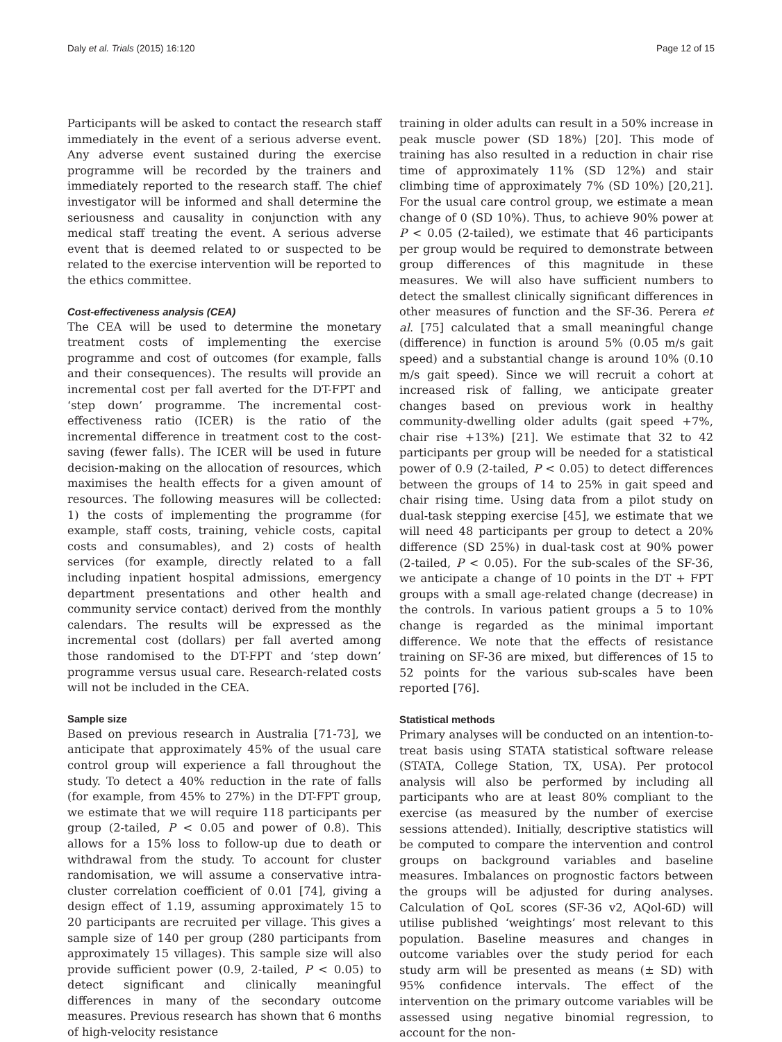Daly et al. Trials (2015) 16:120 Page 12 of 15
Participants will be asked to contact the research staff immediately in the event of a serious adverse event. Any adverse event sustained during the exercise programme will be recorded by the trainers and immediately reported to the research staff. The chief investigator will be informed and shall determine the seriousness and causality in conjunction with any medical staff treating the event. A serious adverse event that is deemed related to or suspected to be related to the exercise intervention will be reported to the ethics committee.
Cost-effectiveness analysis (CEA)
The CEA will be used to determine the monetary treatment costs of implementing the exercise programme and cost of outcomes (for example, falls and their consequences). The results will provide an incremental cost per fall averted for the DT-FPT and ‘step down’ programme. The incremental cost-effectiveness ratio (ICER) is the ratio of the incremental difference in treatment cost to the cost-saving (fewer falls). The ICER will be used in future decision-making on the allocation of resources, which maximises the health effects for a given amount of resources. The following measures will be collected: 1) the costs of implementing the programme (for example, staff costs, training, vehicle costs, capital costs and consumables), and 2) costs of health services (for example, directly related to a fall including inpatient hospital admissions, emergency department presentations and other health and community service contact) derived from the monthly calendars. The results will be expressed as the incremental cost (dollars) per fall averted among those randomised to the DT-FPT and ‘step down’ programme versus usual care. Research-related costs will not be included in the CEA.
Sample size
Based on previous research in Australia [71-73], we anticipate that approximately 45% of the usual care control group will experience a fall throughout the study. To detect a 40% reduction in the rate of falls (for example, from 45% to 27%) in the DT-FPT group, we estimate that we will require 118 participants per group (2-tailed, P < 0.05 and power of 0.8). This allows for a 15% loss to follow-up due to death or withdrawal from the study. To account for cluster randomisation, we will assume a conservative intra-cluster correlation coefficient of 0.01 [74], giving a design effect of 1.19, assuming approximately 15 to 20 participants are recruited per village. This gives a sample size of 140 per group (280 participants from approximately 15 villages). This sample size will also provide sufficient power (0.9, 2-tailed, P < 0.05) to detect significant and clinically meaningful differences in many of the secondary outcome measures. Previous research has shown that 6 months of high-velocity resistance
training in older adults can result in a 50% increase in peak muscle power (SD 18%) [20]. This mode of training has also resulted in a reduction in chair rise time of approximately 11% (SD 12%) and stair climbing time of approximately 7% (SD 10%) [20,21]. For the usual care control group, we estimate a mean change of 0 (SD 10%). Thus, to achieve 90% power at P < 0.05 (2-tailed), we estimate that 46 participants per group would be required to demonstrate between group differences of this magnitude in these measures. We will also have sufficient numbers to detect the smallest clinically significant differences in other measures of function and the SF-36. Perera et al. [75] calculated that a small meaningful change (difference) in function is around 5% (0.05 m/s gait speed) and a substantial change is around 10% (0.10 m/s gait speed). Since we will recruit a cohort at increased risk of falling, we anticipate greater changes based on previous work in healthy community-dwelling older adults (gait speed +7%, chair rise +13%) [21]. We estimate that 32 to 42 participants per group will be needed for a statistical power of 0.9 (2-tailed, P < 0.05) to detect differences between the groups of 14 to 25% in gait speed and chair rising time. Using data from a pilot study on dual-task stepping exercise [45], we estimate that we will need 48 participants per group to detect a 20% difference (SD 25%) in dual-task cost at 90% power (2-tailed, P < 0.05). For the sub-scales of the SF-36, we anticipate a change of 10 points in the DT + FPT groups with a small age-related change (decrease) in the controls. In various patient groups a 5 to 10% change is regarded as the minimal important difference. We note that the effects of resistance training on SF-36 are mixed, but differences of 15 to 52 points for the various sub-scales have been reported [76].
Statistical methods
Primary analyses will be conducted on an intention-to-treat basis using STATA statistical software release (STATA, College Station, TX, USA). Per protocol analysis will also be performed by including all participants who are at least 80% compliant to the exercise (as measured by the number of exercise sessions attended). Initially, descriptive statistics will be computed to compare the intervention and control groups on background variables and baseline measures. Imbalances on prognostic factors between the groups will be adjusted for during analyses. Calculation of QoL scores (SF-36 v2, AQol-6D) will utilise published ‘weightings’ most relevant to this population. Baseline measures and changes in outcome variables over the study period for each study arm will be presented as means (± SD) with 95% confidence intervals. The effect of the intervention on the primary outcome variables will be assessed using negative binomial regression, to account for the non-